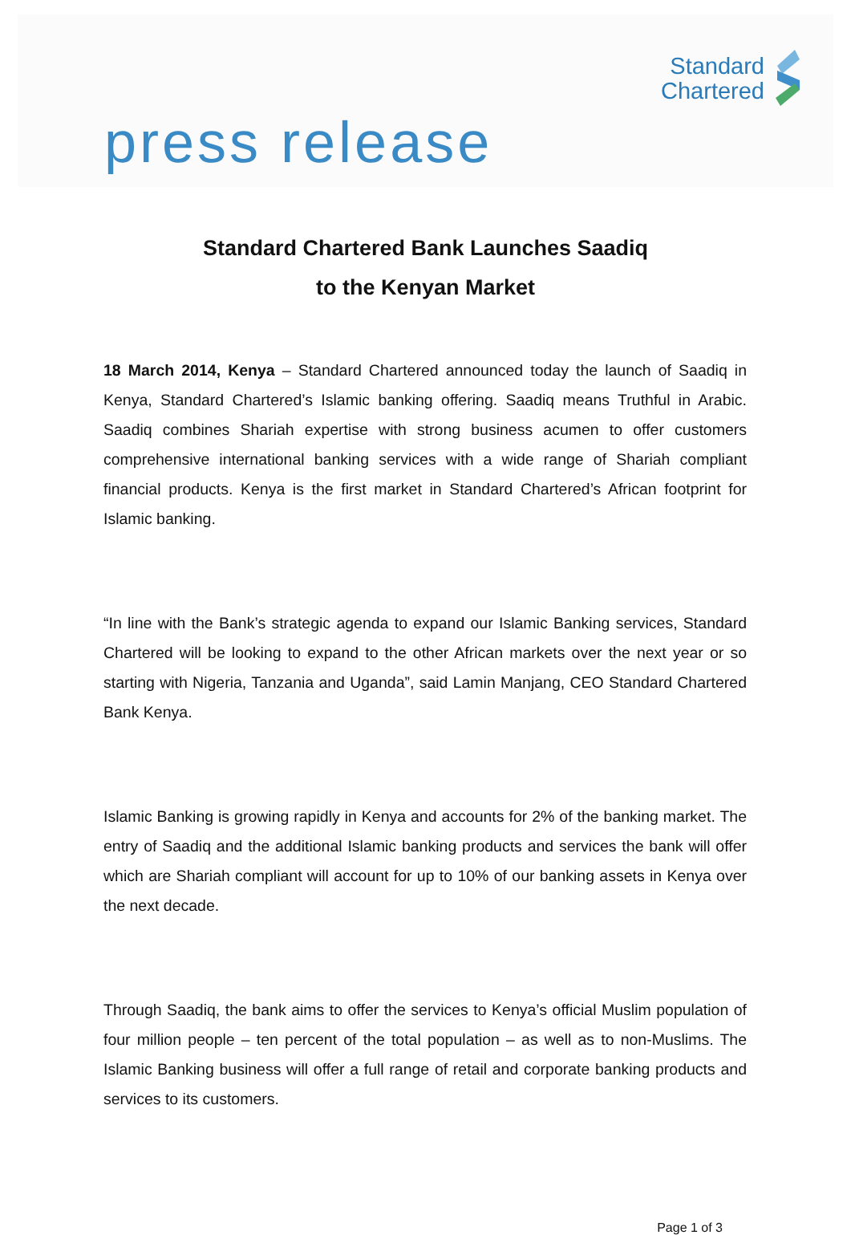Standard
Chartered
press release
Standard Chartered Bank Launches Saadiq
to the Kenyan Market
18 March 2014, Kenya – Standard Chartered announced today the launch of Saadiq in Kenya, Standard Chartered’s Islamic banking offering. Saadiq means Truthful in Arabic. Saadiq combines Shariah expertise with strong business acumen to offer customers comprehensive international banking services with a wide range of Shariah compliant financial products. Kenya is the first market in Standard Chartered’s African footprint for Islamic banking.
“In line with the Bank’s strategic agenda to expand our Islamic Banking services, Standard Chartered will be looking to expand to the other African markets over the next year or so starting with Nigeria, Tanzania and Uganda”, said Lamin Manjang, CEO Standard Chartered Bank Kenya.
Islamic Banking is growing rapidly in Kenya and accounts for 2% of the banking market. The entry of Saadiq and the additional Islamic banking products and services the bank will offer which are Shariah compliant will account for up to 10% of our banking assets in Kenya over the next decade.
Through Saadiq, the bank aims to offer the services to Kenya’s official Muslim population of four million people – ten percent of the total population – as well as to non-Muslims. The Islamic Banking business will offer a full range of retail and corporate banking products and services to its customers.
Page 1 of 3